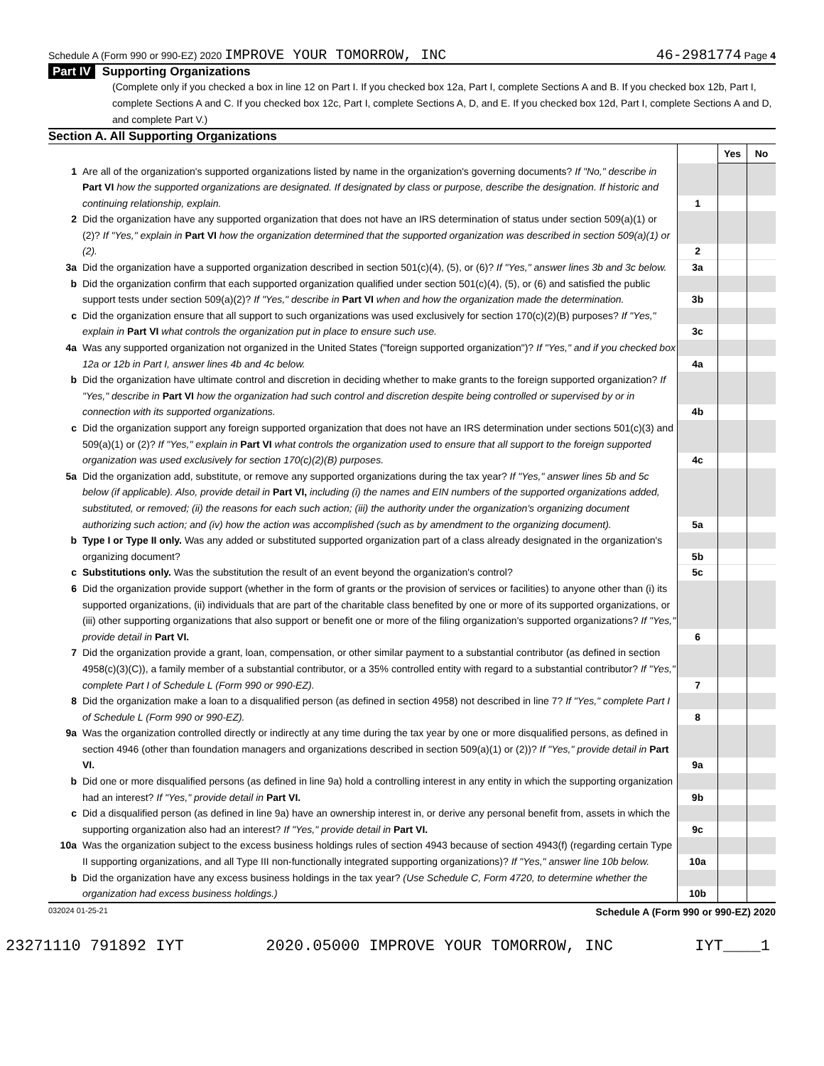Schedule A (Form 990 or 990-EZ) 2020 IMPROVE YOUR TOMORROW, INC
46-2981774 Page 4
Part IV Supporting Organizations
(Complete only if you checked a box in line 12 on Part I. If you checked box 12a, Part I, complete Sections A and B. If you checked box 12b, Part I, complete Sections A and C. If you checked box 12c, Part I, complete Sections A, D, and E. If you checked box 12d, Part I, complete Sections A and D, and complete Part V.)
Section A. All Supporting Organizations
| | | | Yes | No |
| 1 | Are all of the organization's supported organizations listed by name in the organization's governing documents? If "No," describe in Part VI how the supported organizations are designated. If designated by class or purpose, describe the designation. If historic and continuing relationship, explain. | 1 | | |
| 2 | Did the organization have any supported organization that does not have an IRS determination of status under section 509(a)(1) or (2)? If "Yes," explain in Part VI how the organization determined that the supported organization was described in section 509(a)(1) or (2). | 2 | | |
| 3a | Did the organization have a supported organization described in section 501(c)(4), (5), or (6)? If "Yes," answer lines 3b and 3c below. | 3a | | |
| b | Did the organization confirm that each supported organization qualified under section 501(c)(4), (5), or (6) and satisfied the public support tests under section 509(a)(2)? If "Yes," describe in Part VI when and how the organization made the determination. | 3b | | |
| c | Did the organization ensure that all support to such organizations was used exclusively for section 170(c)(2)(B) purposes? If "Yes," explain in Part VI what controls the organization put in place to ensure such use. | 3c | | |
| 4a | Was any supported organization not organized in the United States ("foreign supported organization")? If "Yes," and if you checked box 12a or 12b in Part I, answer lines 4b and 4c below. | 4a | | |
| b | Did the organization have ultimate control and discretion in deciding whether to make grants to the foreign supported organization? If "Yes," describe in Part VI how the organization had such control and discretion despite being controlled or supervised by or in connection with its supported organizations. | 4b | | |
| c | Did the organization support any foreign supported organization that does not have an IRS determination under sections 501(c)(3) and 509(a)(1) or (2)? If "Yes," explain in Part VI what controls the organization used to ensure that all support to the foreign supported organization was used exclusively for section 170(c)(2)(B) purposes. | 4c | | |
| 5a | Did the organization add, substitute, or remove any supported organizations during the tax year? If "Yes," answer lines 5b and 5c below (if applicable). Also, provide detail in Part VI, including (i) the names and EIN numbers of the supported organizations added, substituted, or removed; (ii) the reasons for each such action; (iii) the authority under the organization's organizing document authorizing such action; and (iv) how the action was accomplished (such as by amendment to the organizing document). | 5a | | |
| b | Type I or Type II only. Was any added or substituted supported organization part of a class already designated in the organization's organizing document? | 5b | | |
| c | Substitutions only. Was the substitution the result of an event beyond the organization's control? | 5c | | |
| 6 | Did the organization provide support (whether in the form of grants or the provision of services or facilities) to anyone other than (i) its supported organizations, (ii) individuals that are part of the charitable class benefited by one or more of its supported organizations, or (iii) other supporting organizations that also support or benefit one or more of the filing organization's supported organizations? If "Yes," provide detail in Part VI. | 6 | | |
| 7 | Did the organization provide a grant, loan, compensation, or other similar payment to a substantial contributor (as defined in section 4958(c)(3)(C)), a family member of a substantial contributor, or a 35% controlled entity with regard to a substantial contributor? If "Yes," complete Part I of Schedule L (Form 990 or 990-EZ). | 7 | | |
| 8 | Did the organization make a loan to a disqualified person (as defined in section 4958) not described in line 7? If "Yes," complete Part I of Schedule L (Form 990 or 990-EZ). | 8 | | |
| 9a | Was the organization controlled directly or indirectly at any time during the tax year by one or more disqualified persons, as defined in section 4946 (other than foundation managers and organizations described in section 509(a)(1) or (2))? If "Yes," provide detail in Part VI. | 9a | | |
| b | Did one or more disqualified persons (as defined in line 9a) hold a controlling interest in any entity in which the supporting organization had an interest? If "Yes," provide detail in Part VI. | 9b | | |
| c | Did a disqualified person (as defined in line 9a) have an ownership interest in, or derive any personal benefit from, assets in which the supporting organization also had an interest? If "Yes," provide detail in Part VI. | 9c | | |
| 10a | Was the organization subject to the excess business holdings rules of section 4943 because of section 4943(f) (regarding certain Type II supporting organizations, and all Type III non-functionally integrated supporting organizations)? If "Yes," answer line 10b below. | 10a | | |
| b | Did the organization have any excess business holdings in the tax year? (Use Schedule C, Form 4720, to determine whether the organization had excess business holdings.) | 10b | | |
032024 01-25-21 Schedule A (Form 990 or 990-EZ) 2020
23271110 791892 IYT 2020.05000 IMPROVE YOUR TOMORROW, INC IYT____1